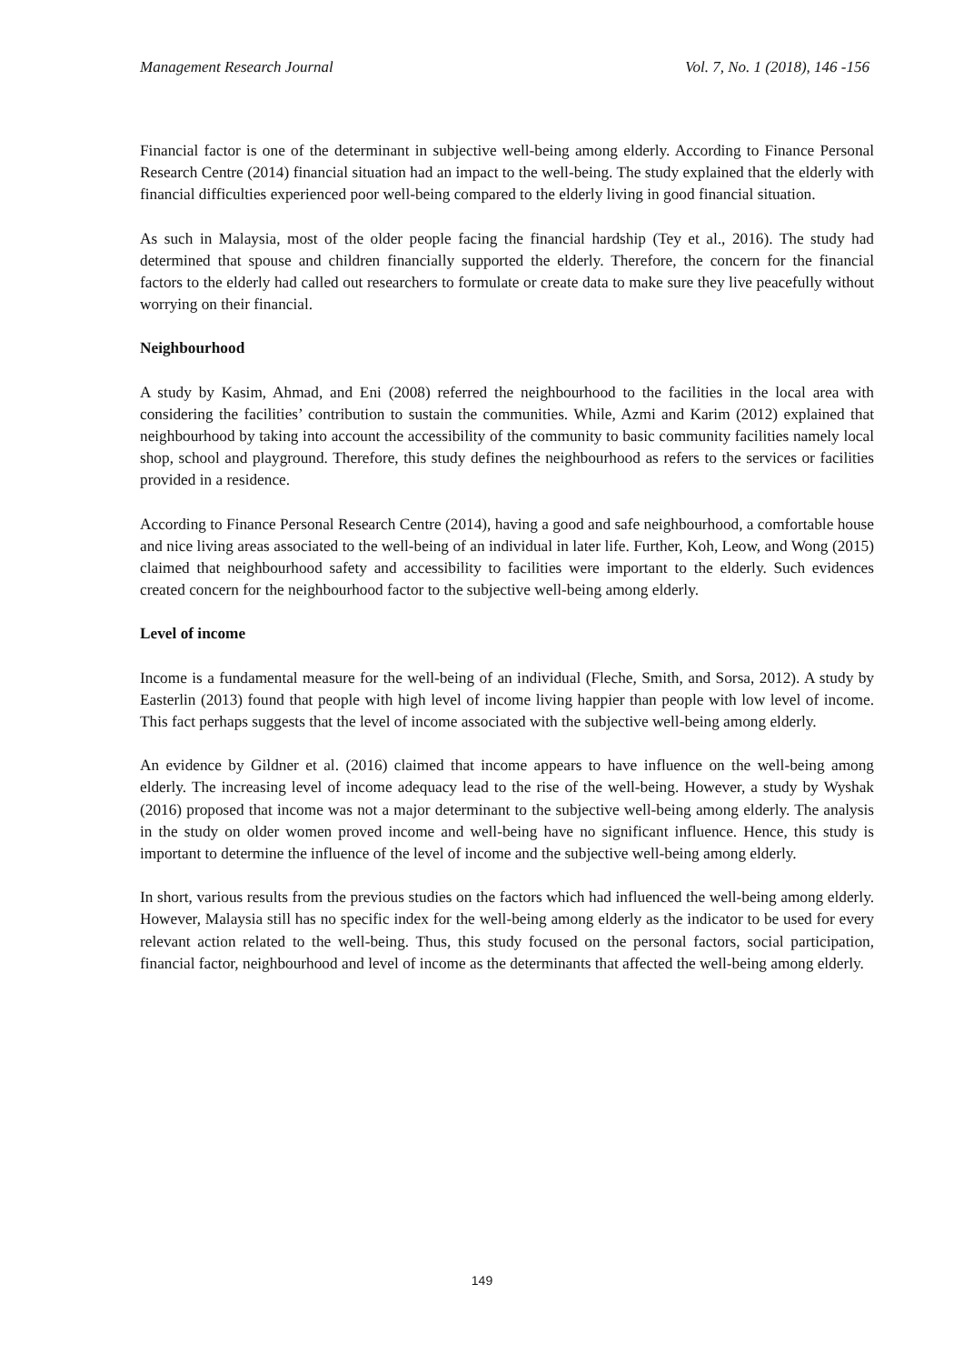Management Research Journal Vol. 7, No. 1 (2018), 146 -156
Financial factor is one of the determinant in subjective well-being among elderly. According to Finance Personal Research Centre (2014) financial situation had an impact to the well-being. The study explained that the elderly with financial difficulties experienced poor well-being compared to the elderly living in good financial situation.
As such in Malaysia, most of the older people facing the financial hardship (Tey et al., 2016). The study had determined that spouse and children financially supported the elderly. Therefore, the concern for the financial factors to the elderly had called out researchers to formulate or create data to make sure they live peacefully without worrying on their financial.
Neighbourhood
A study by Kasim, Ahmad, and Eni (2008) referred the neighbourhood to the facilities in the local area with considering the facilities’ contribution to sustain the communities. While, Azmi and Karim (2012) explained that neighbourhood by taking into account the accessibility of the community to basic community facilities namely local shop, school and playground. Therefore, this study defines the neighbourhood as refers to the services or facilities provided in a residence.
According to Finance Personal Research Centre (2014), having a good and safe neighbourhood, a comfortable house and nice living areas associated to the well-being of an individual in later life. Further, Koh, Leow, and Wong (2015) claimed that neighbourhood safety and accessibility to facilities were important to the elderly. Such evidences created concern for the neighbourhood factor to the subjective well-being among elderly.
Level of income
Income is a fundamental measure for the well-being of an individual (Fleche, Smith, and Sorsa, 2012). A study by Easterlin (2013) found that people with high level of income living happier than people with low level of income. This fact perhaps suggests that the level of income associated with the subjective well-being among elderly.
An evidence by Gildner et al. (2016) claimed that income appears to have influence on the well-being among elderly. The increasing level of income adequacy lead to the rise of the well-being. However, a study by Wyshak (2016) proposed that income was not a major determinant to the subjective well-being among elderly. The analysis in the study on older women proved income and well-being have no significant influence. Hence, this study is important to determine the influence of the level of income and the subjective well-being among elderly.
In short, various results from the previous studies on the factors which had influenced the well-being among elderly. However, Malaysia still has no specific index for the well-being among elderly as the indicator to be used for every relevant action related to the well-being. Thus, this study focused on the personal factors, social participation, financial factor, neighbourhood and level of income as the determinants that affected the well-being among elderly.
149